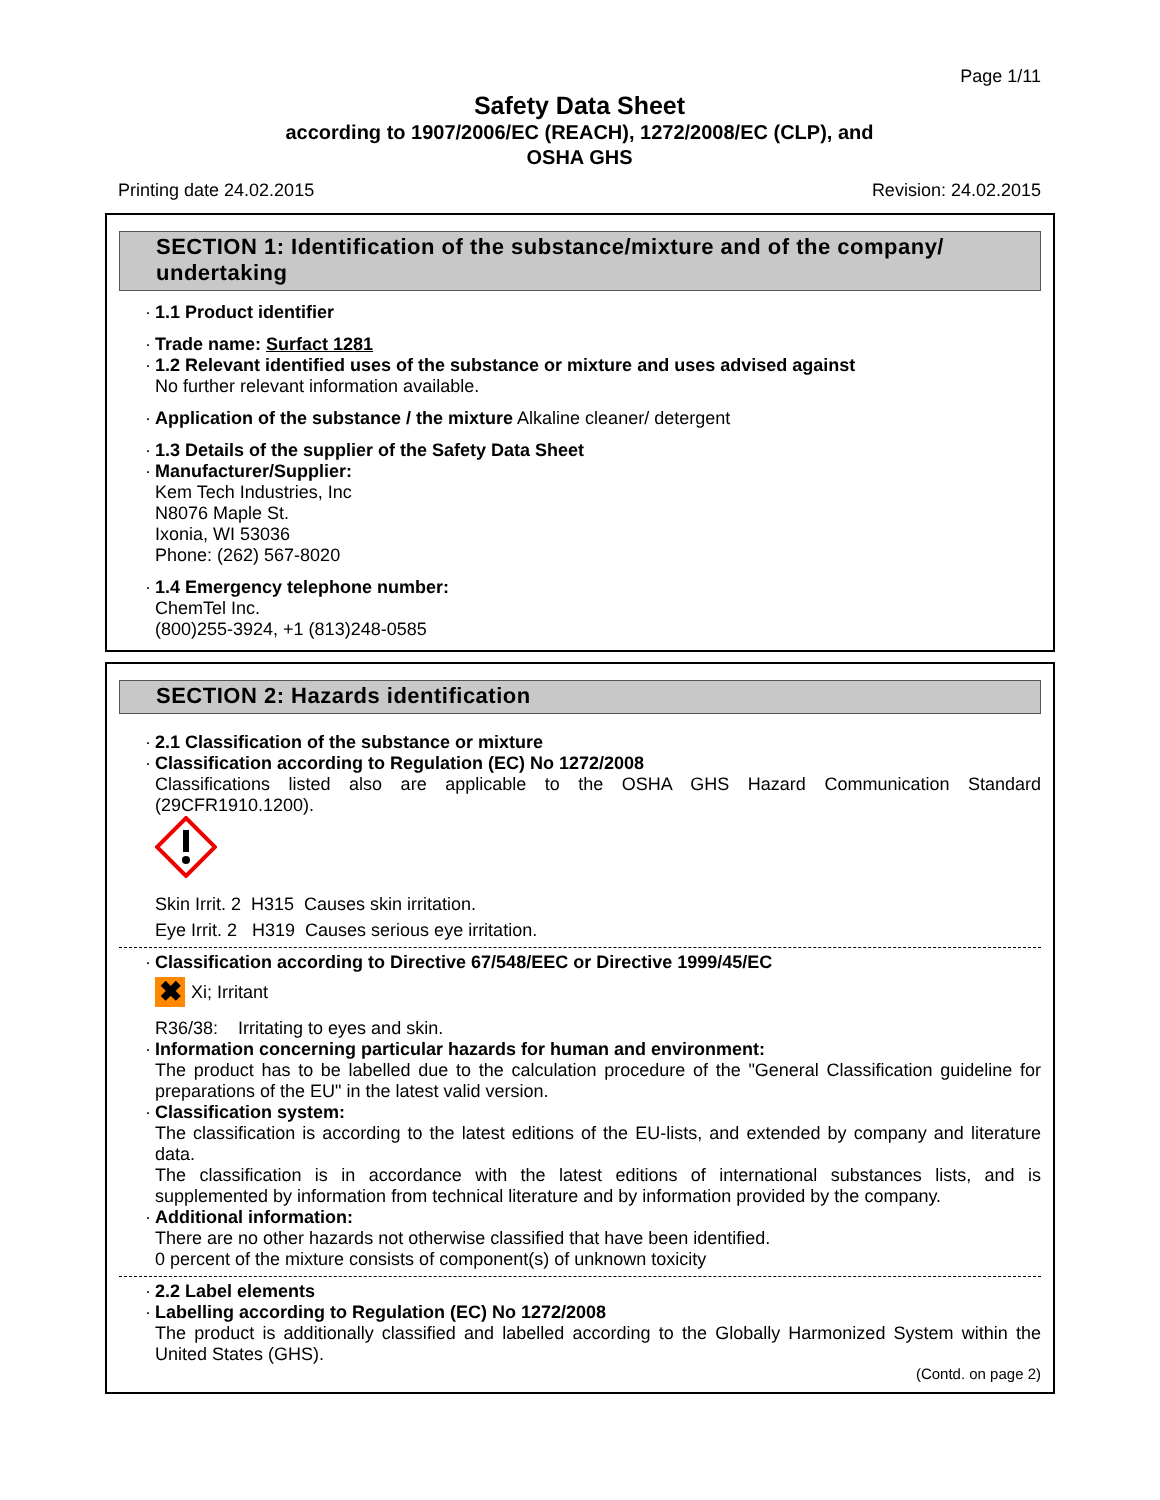Page 1/11
Safety Data Sheet
according to 1907/2006/EC (REACH), 1272/2008/EC (CLP), and
OSHA GHS
Printing date 24.02.2015 Revision: 24.02.2015
SECTION 1: Identification of the substance/mixture and of the company/ undertaking
· 1.1 Product identifier
· Trade name: Surfact 1281
· 1.2 Relevant identified uses of the substance or mixture and uses advised against
No further relevant information available.
· Application of the substance / the mixture Alkaline cleaner/ detergent
· 1.3 Details of the supplier of the Safety Data Sheet
· Manufacturer/Supplier:
Kem Tech Industries, Inc
N8076 Maple St.
Ixonia, WI 53036
Phone: (262) 567-8020
· 1.4 Emergency telephone number:
ChemTel Inc.
(800)255-3924, +1 (813)248-0585
SECTION 2: Hazards identification
· 2.1 Classification of the substance or mixture
· Classification according to Regulation (EC) No 1272/2008
Classifications listed also are applicable to the OSHA GHS Hazard Communication Standard (29CFR1910.1200).
Skin Irrit. 2 H315 Causes skin irritation.
Eye Irrit. 2 H319 Causes serious eye irritation.
· Classification according to Directive 67/548/EEC or Directive 1999/45/EC
✖ Xi; Irritant
R36/38: Irritating to eyes and skin.
· Information concerning particular hazards for human and environment:
The product has to be labelled due to the calculation procedure of the "General Classification guideline for preparations of the EU" in the latest valid version.
· Classification system:
The classification is according to the latest editions of the EU-lists, and extended by company and literature data.
The classification is in accordance with the latest editions of international substances lists, and is supplemented by information from technical literature and by information provided by the company.
· Additional information:
There are no other hazards not otherwise classified that have been identified.
0 percent of the mixture consists of component(s) of unknown toxicity
· 2.2 Label elements
· Labelling according to Regulation (EC) No 1272/2008
The product is additionally classified and labelled according to the Globally Harmonized System within the United States (GHS).
(Contd. on page 2)